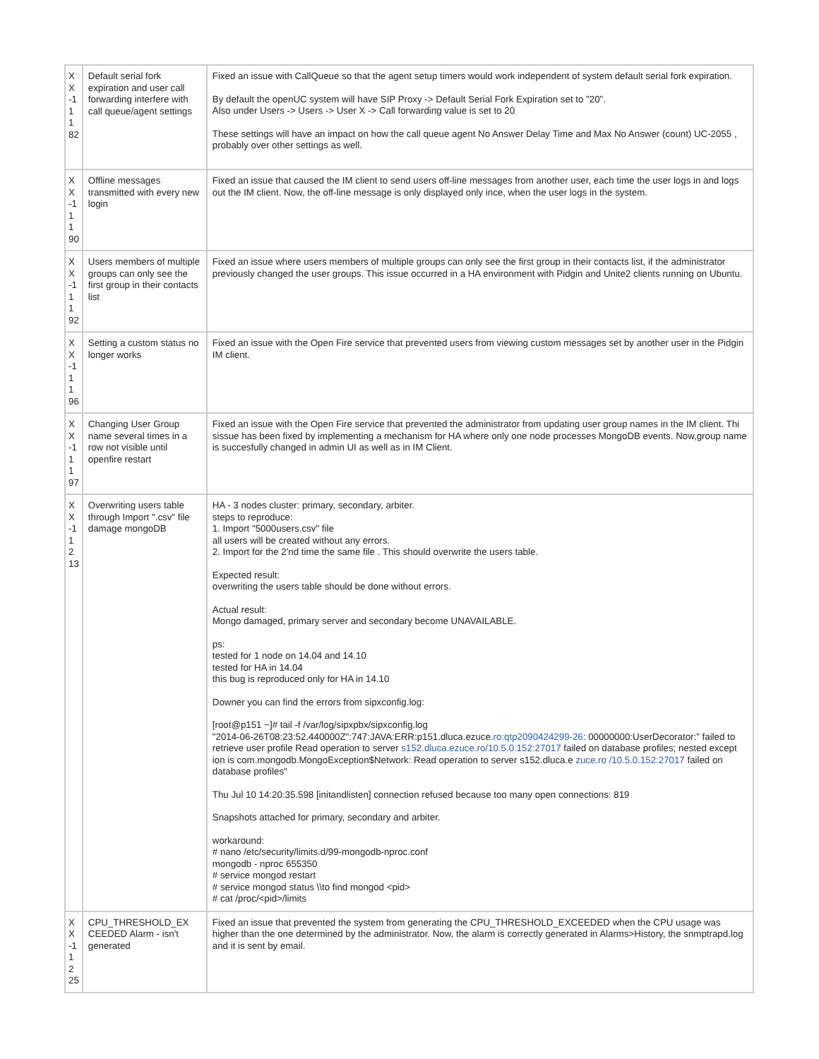| X X -1 1 1 82 | Default serial fork expiration and user call forwarding interfere with call queue/agent settings | Fixed an issue with CallQueue so that the agent setup timers would work independent of system default serial fork expiration. By default the openUC system will have SIP Proxy -> Default Serial Fork Expiration set to "20". Also under Users -> Users -> User X -> Call forwarding value is set to 20 These settings will have an impact on how the call queue agent No Answer Delay Time and Max No Answer (count) UC-2055 , probably over other settings as well. |
| X X -1 1 1 90 | Offline messages transmitted with every new login | Fixed an issue that caused the IM client to send users off-line messages from another user, each time the user logs in and logs out the IM client. Now, the off-line message is only displayed only ince, when the user logs in the system. |
| X X -1 1 1 92 | Users members of multiple groups can only see the first group in their contacts list | Fixed an issue where users members of multiple groups can only see the first group in their contacts list, if the administrator previously changed the user groups. This issue occurred in a HA environment with Pidgin and Unite2 clients running on Ubuntu. |
| X X -1 1 1 96 | Setting a custom status no longer works | Fixed an issue with the Open Fire service that prevented users from viewing custom messages set by another user in the Pidgin IM client. |
| X X -1 1 1 97 | Changing User Group name several times in a row not visible until openfire restart | Fixed an issue with the Open Fire service that prevented the administrator from updating user group names in the IM client. Thi sissue has been fixed by implementing a mechanism for HA where only one node processes MongoDB events. Now,group name is succesfully changed in admin UI as well as in IM Client. |
| X X -1 1 2 13 | Overwriting users table through Import ".csv" file damage mongoDB | HA - 3 nodes cluster: primary, secondary, arbiter. steps to reproduce: 1. Import "5000users.csv" file all users will be created without any errors. 2. Import for the 2'nd time the same file . This should overwrite the users table. Expected result: overwriting the users table should be done without errors. Actual result: Mongo damaged, primary server and secondary become UNAVAILABLE. ps: tested for 1 node on 14.04 and 14.10 tested for HA in 14.04 this bug is reproduced only for HA in 14.10 Downer you can find the errors from sipxconfig.log: [root@p151 ~]# tail -f /var/log/sipxpbx/sipxconfig.log "2014-06-26T08:23:52.440000Z":747:JAVA:ERR:p151.dluca.ezuce. ro:qtp2090424299-26 : 00000000:UserDecorator:" failed to retrieve user profile Read operation to server s152.dluca.ezuce.ro/10.5.0.152:27017 failed on database profiles; nested except ion is com.mongodb.MongoException$Network: Read operation to server s152.dluca.e zuce.ro /10.5.0.152:27017 failed on database profiles" Thu Jul 10 14:20:35.598 [initandlisten] connection refused because too many open connections: 819 Snapshots attached for primary, secondary and arbiter. workaround: # nano /etc/security/limits.d/99-mongodb-nproc.conf mongodb - nproc 655350 # service mongod restart # service mongod status \\to find mongod <pid> # cat /proc/<pid>/limits |
| X X -1 1 2 25 | CPU_THRESHOLD_EX CEEDED Alarm - isn't generated | Fixed an issue that prevented the system from generating the CPU_THRESHOLD_EXCEEDED when the CPU usage was higher than the one determined by the administrator. Now, the alarm is correctly generated in Alarms>History, the snmptrapd.log and it is sent by email. |